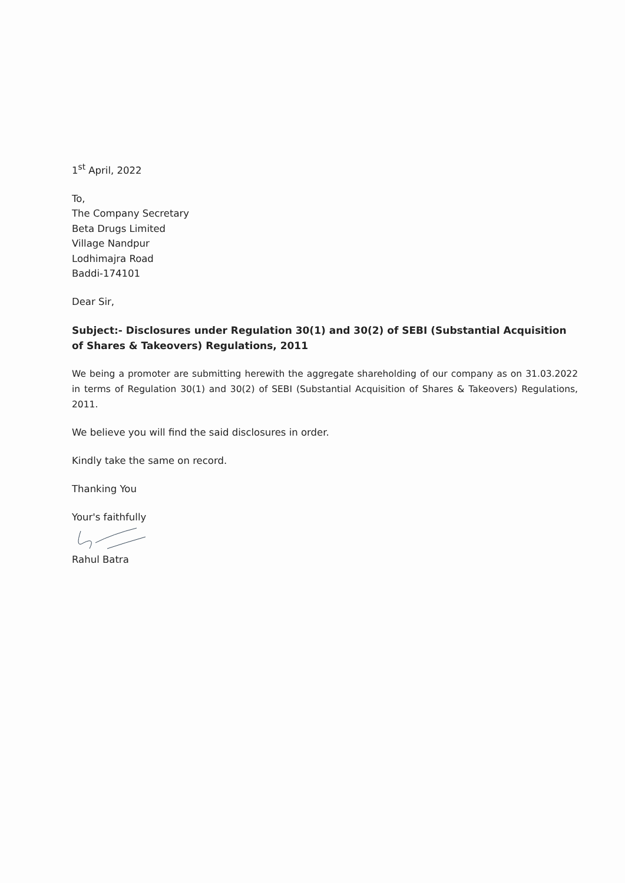1<sup>st</sup> April, 2022
To,
The Company Secretary
Beta Drugs Limited
Village Nandpur
Lodhimajra Road
Baddi-174101
Dear Sir,
Subject:- Disclosures under Regulation 30(1) and 30(2) of SEBI (Substantial Acquisition of Shares & Takeovers) Regulations, 2011
We being a promoter are submitting herewith the aggregate shareholding of our company as on 31.03.2022 in terms of Regulation 30(1) and 30(2) of SEBI (Substantial Acquisition of Shares & Takeovers) Regulations, 2011.
We believe you will find the said disclosures in order.
Kindly take the same on record.
Thanking You
Your's faithfully
Rahul Batra